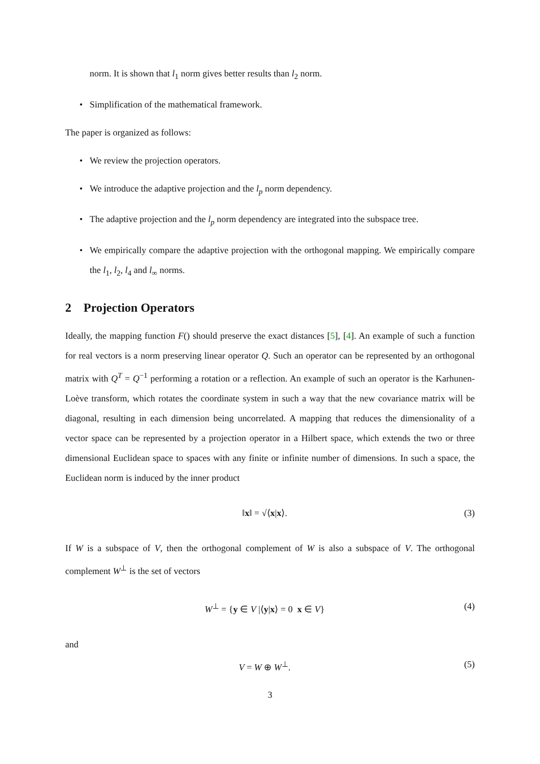norm. It is shown that l<sub>1</sub> norm gives better results than l<sub>2</sub> norm.
• Simplification of the mathematical framework.
The paper is organized as follows:
• We review the projection operators.
• We introduce the adaptive projection and the l<sub>p</sub> norm dependency.
• The adaptive projection and the l<sub>p</sub> norm dependency are integrated into the subspace tree.
• We empirically compare the adaptive projection with the orthogonal mapping. We empirically compare the l<sub>1</sub>, l<sub>2</sub>, l<sub>4</sub> and l<sub>∞</sub> norms.
2 Projection Operators
Ideally, the mapping function F() should preserve the exact distances [5], [4]. An example of such a function for real vectors is a norm preserving linear operator Q. Such an operator can be represented by an orthogonal matrix with Q<sup>T</sup> = Q<sup>−1</sup> performing a rotation or a reflection. An example of such an operator is the Karhunen-Loève transform, which rotates the coordinate system in such a way that the new covariance matrix will be diagonal, resulting in each dimension being uncorrelated. A mapping that reduces the dimensionality of a vector space can be represented by a projection operator in a Hilbert space, which extends the two or three dimensional Euclidean space to spaces with any finite or infinite number of dimensions. In such a space, the Euclidean norm is induced by the inner product
‖x‖ = √⟨x|x⟩. (3)
If W is a subspace of V, then the orthogonal complement of W is also a subspace of V. The orthogonal complement W<sup>⊥</sup> is the set of vectors
W<sup>⊥</sup> = {y ∈ V |⟨y|x⟩ = 0 x ∈ V} (4)
and
V = W ⊕ W<sup>⊥</sup>. (5)
3